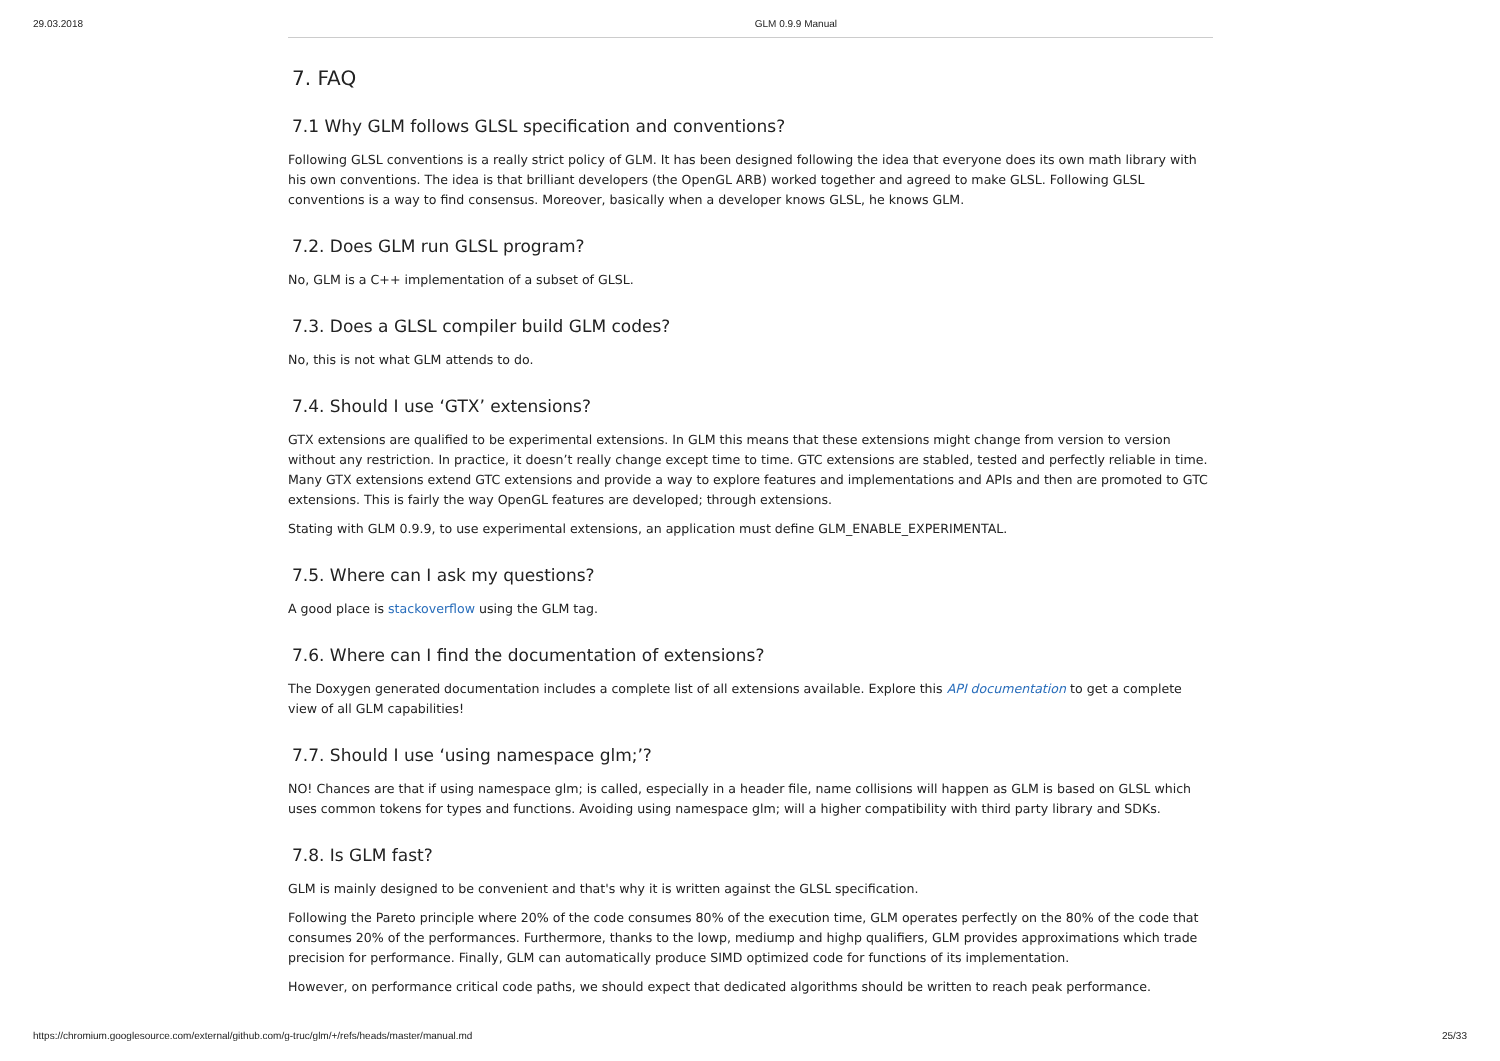29.03.2018 GLM 0.9.9 Manual
7. FAQ
7.1 Why GLM follows GLSL specification and conventions?
Following GLSL conventions is a really strict policy of GLM. It has been designed following the idea that everyone does its own math library with his own conventions. The idea is that brilliant developers (the OpenGL ARB) worked together and agreed to make GLSL. Following GLSL conventions is a way to find consensus. Moreover, basically when a developer knows GLSL, he knows GLM.
7.2. Does GLM run GLSL program?
No, GLM is a C++ implementation of a subset of GLSL.
7.3. Does a GLSL compiler build GLM codes?
No, this is not what GLM attends to do.
7.4. Should I use ‘GTX’ extensions?
GTX extensions are qualified to be experimental extensions. In GLM this means that these extensions might change from version to version without any restriction. In practice, it doesn’t really change except time to time. GTC extensions are stabled, tested and perfectly reliable in time. Many GTX extensions extend GTC extensions and provide a way to explore features and implementations and APIs and then are promoted to GTC extensions. This is fairly the way OpenGL features are developed; through extensions.
Stating with GLM 0.9.9, to use experimental extensions, an application must define GLM_ENABLE_EXPERIMENTAL.
7.5. Where can I ask my questions?
A good place is stackoverflow using the GLM tag.
7.6. Where can I find the documentation of extensions?
The Doxygen generated documentation includes a complete list of all extensions available. Explore this API documentation to get a complete view of all GLM capabilities!
7.7. Should I use ‘using namespace glm;’?
NO! Chances are that if using namespace glm; is called, especially in a header file, name collisions will happen as GLM is based on GLSL which uses common tokens for types and functions. Avoiding using namespace glm; will a higher compatibility with third party library and SDKs.
7.8. Is GLM fast?
GLM is mainly designed to be convenient and that's why it is written against the GLSL specification.
Following the Pareto principle where 20% of the code consumes 80% of the execution time, GLM operates perfectly on the 80% of the code that consumes 20% of the performances. Furthermore, thanks to the lowp, mediump and highp qualifiers, GLM provides approximations which trade precision for performance. Finally, GLM can automatically produce SIMD optimized code for functions of its implementation.
However, on performance critical code paths, we should expect that dedicated algorithms should be written to reach peak performance.
https://chromium.googlesource.com/external/github.com/g-truc/glm/+/refs/heads/master/manual.md 25/33